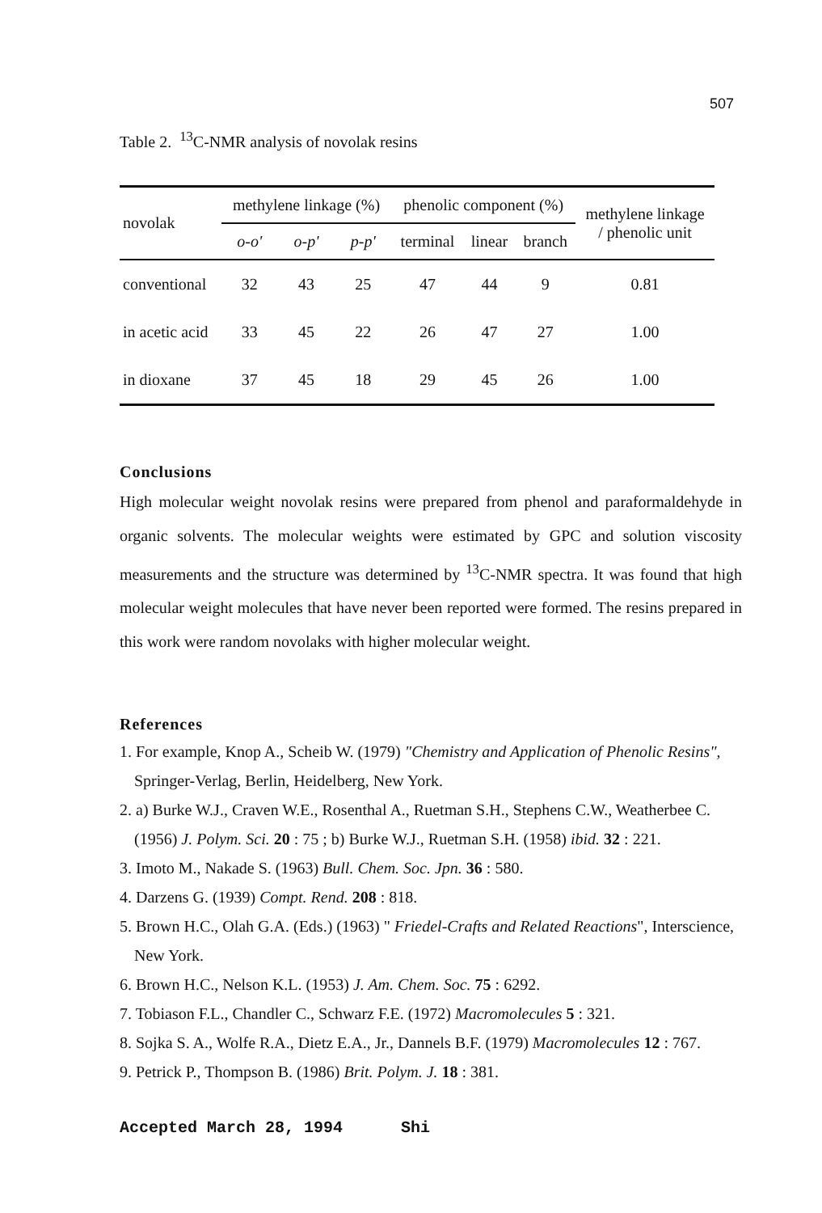507
Table 2. <sup>13</sup>C-NMR analysis of novolak resins
| novolak | methylene linkage (%) | | | phenolic component (%) | | | methylene linkage / phenolic unit |
| --- | --- | --- | --- | --- | --- | --- | --- |
| | o-o' | o-p' | p-p' | terminal | linear | branch | |
| conventional | 32 | 43 | 25 | 47 | 44 | 9 | 0.81 |
| in acetic acid | 33 | 45 | 22 | 26 | 47 | 27 | 1.00 |
| in dioxane | 37 | 45 | 18 | 29 | 45 | 26 | 1.00 |
Conclusions
High molecular weight novolak resins were prepared from phenol and paraformaldehyde in organic solvents. The molecular weights were estimated by GPC and solution viscosity measurements and the structure was determined by <sup>13</sup>C-NMR spectra. It was found that high molecular weight molecules that have never been reported were formed. The resins prepared in this work were random novolaks with higher molecular weight.
References
1. For example, Knop A., Scheib W. (1979) "Chemistry and Application of Phenolic Resins", Springer-Verlag, Berlin, Heidelberg, New York.
2. a) Burke W.J., Craven W.E., Rosenthal A., Ruetman S.H., Stephens C.W., Weatherbee C. (1956) J. Polym. Sci. 20 : 75 ; b) Burke W.J., Ruetman S.H. (1958) ibid. 32 : 221.
3. Imoto M., Nakade S. (1963) Bull. Chem. Soc. Jpn. 36 : 580.
4. Darzens G. (1939) Compt. Rend. 208 : 818.
5. Brown H.C., Olah G.A. (Eds.) (1963) " Friedel-Crafts and Related Reactions", Interscience, New York.
6. Brown H.C., Nelson K.L. (1953) J. Am. Chem. Soc. 75 : 6292.
7. Tobiason F.L., Chandler C., Schwarz F.E. (1972) Macromolecules 5 : 321.
8. Sojka S. A., Wolfe R.A., Dietz E.A., Jr., Dannels B.F. (1979) Macromolecules 12 : 767.
9. Petrick P., Thompson B. (1986) Brit. Polym. J. 18 : 381.
Accepted March 28, 1994 Shi